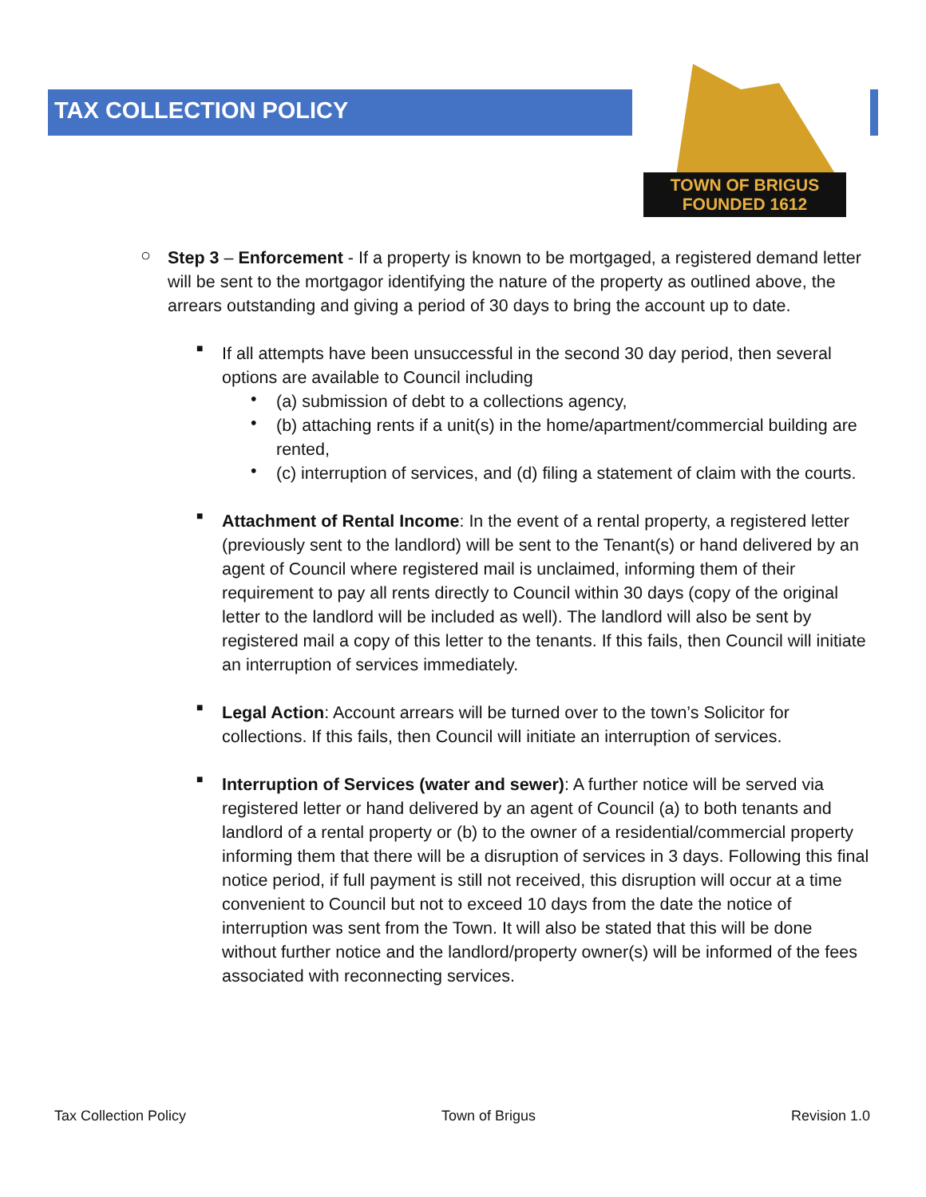TAX COLLECTION POLICY
TOWN OF BRIGUS
FOUNDED 1612
○
Step 3 – Enforcement - If a property is known to be mortgaged, a registered demand letter will be sent to the mortgagor identifying the nature of the property as outlined above, the arrears outstanding and giving a period of 30 days to bring the account up to date.
■
If all attempts have been unsuccessful in the second 30 day period, then several options are available to Council including
•
(a) submission of debt to a collections agency,
•
(b) attaching rents if a unit(s) in the home/apartment/commercial building are rented,
•
(c) interruption of services, and (d) filing a statement of claim with the courts.
■
Attachment of Rental Income: In the event of a rental property, a registered letter (previously sent to the landlord) will be sent to the Tenant(s) or hand delivered by an agent of Council where registered mail is unclaimed, informing them of their requirement to pay all rents directly to Council within 30 days (copy of the original letter to the landlord will be included as well). The landlord will also be sent by registered mail a copy of this letter to the tenants. If this fails, then Council will initiate an interruption of services immediately.
■
Legal Action: Account arrears will be turned over to the town’s Solicitor for collections. If this fails, then Council will initiate an interruption of services.
■
Interruption of Services (water and sewer): A further notice will be served via registered letter or hand delivered by an agent of Council (a) to both tenants and landlord of a rental property or (b) to the owner of a residential/commercial property informing them that there will be a disruption of services in 3 days. Following this final notice period, if full payment is still not received, this disruption will occur at a time convenient to Council but not to exceed 10 days from the date the notice of interruption was sent from the Town. It will also be stated that this will be done without further notice and the landlord/property owner(s) will be informed of the fees associated with reconnecting services.
Tax Collection Policy Town of Brigus Revision 1.0